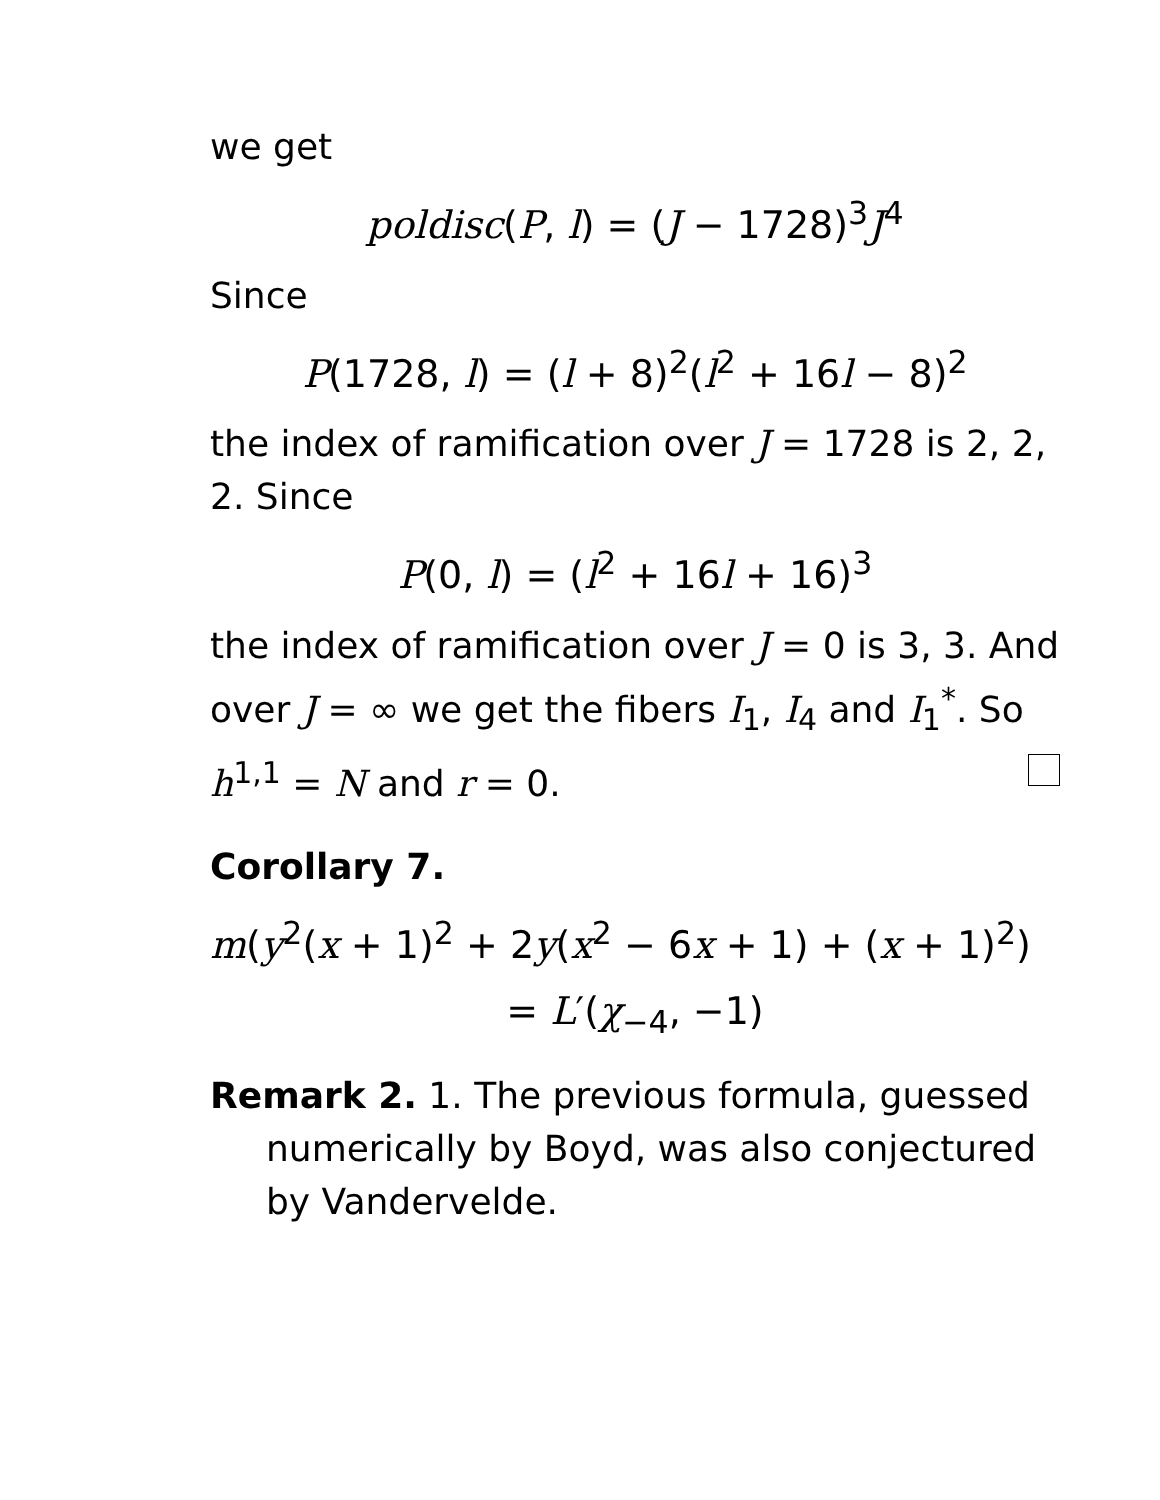we get
poldisc(P, l) = (J − 1728)<sup>3</sup>J<sup>4</sup>
Since
P(1728, l) = (l + 8)<sup>2</sup>(l<sup>2</sup> + 16l − 8)<sup>2</sup>
the index of ramification over J = 1728 is 2, 2, 2. Since
P(0, l) = (l<sup>2</sup> + 16l + 16)<sup>3</sup>
the index of ramification over J = 0 is 3, 3. And over J = ∞ we get the fibers I<sub>1</sub>, I<sub>4</sub> and I<sub>1</sub><sup>*</sup>. So h<sup>1,1</sup> = N and r = 0.
Corollary 7.
m(y<sup>2</sup>(x + 1)<sup>2</sup> + 2y(x<sup>2</sup> − 6x + 1) + (x + 1)<sup>2</sup>)
= L′(χ<sub>−4</sub>, −1)
Remark 2. 1. The previous formula, guessed numerically by Boyd, was also conjectured by Vandervelde.